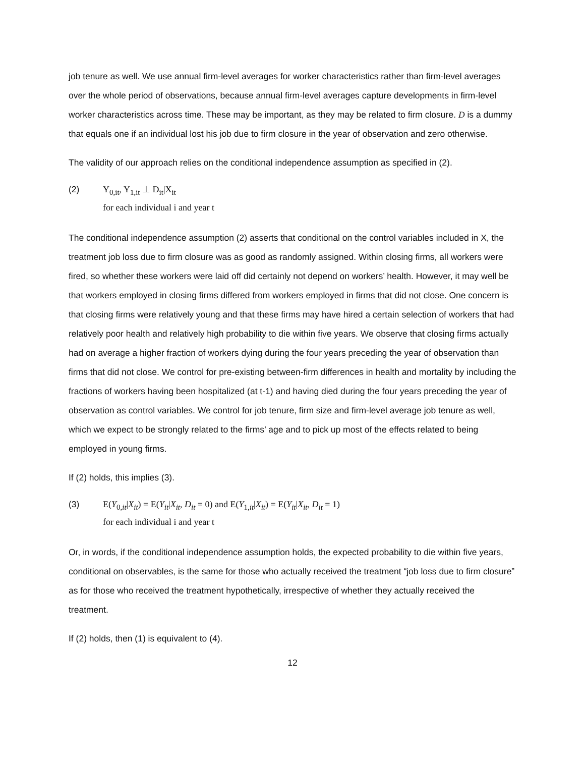job tenure as well. We use annual firm-level averages for worker characteristics rather than firm-level averages over the whole period of observations, because annual firm-level averages capture developments in firm-level worker characteristics across time. These may be important, as they may be related to firm closure. D is a dummy that equals one if an individual lost his job due to firm closure in the year of observation and zero otherwise.
The validity of our approach relies on the conditional independence assumption as specified in (2).
(2) Y<sub>0,it</sub>, Y<sub>1,it</sub> ⊥ D<sub>it</sub>|X<sub>it</sub>
for each individual i and year t
The conditional independence assumption (2) asserts that conditional on the control variables included in X, the treatment job loss due to firm closure was as good as randomly assigned. Within closing firms, all workers were fired, so whether these workers were laid off did certainly not depend on workers’ health. However, it may well be that workers employed in closing firms differed from workers employed in firms that did not close. One concern is that closing firms were relatively young and that these firms may have hired a certain selection of workers that had relatively poor health and relatively high probability to die within five years. We observe that closing firms actually had on average a higher fraction of workers dying during the four years preceding the year of observation than firms that did not close. We control for pre-existing between-firm differences in health and mortality by including the fractions of workers having been hospitalized (at t-1) and having died during the four years preceding the year of observation as control variables. We control for job tenure, firm size and firm-level average job tenure as well, which we expect to be strongly related to the firms’ age and to pick up most of the effects related to being employed in young firms.
If (2) holds, this implies (3).
(3) E(Y<sub>0,it</sub>|X<sub>it</sub>) = E(Y<sub>it</sub>|X<sub>it</sub>, D<sub>it</sub> = 0) and E(Y<sub>1,it</sub>|X<sub>it</sub>) = E(Y<sub>it</sub>|X<sub>it</sub>, D<sub>it</sub> = 1)
for each individual i and year t
Or, in words, if the conditional independence assumption holds, the expected probability to die within five years, conditional on observables, is the same for those who actually received the treatment “job loss due to firm closure” as for those who received the treatment hypothetically, irrespective of whether they actually received the treatment.
If (2) holds, then (1) is equivalent to (4).
12